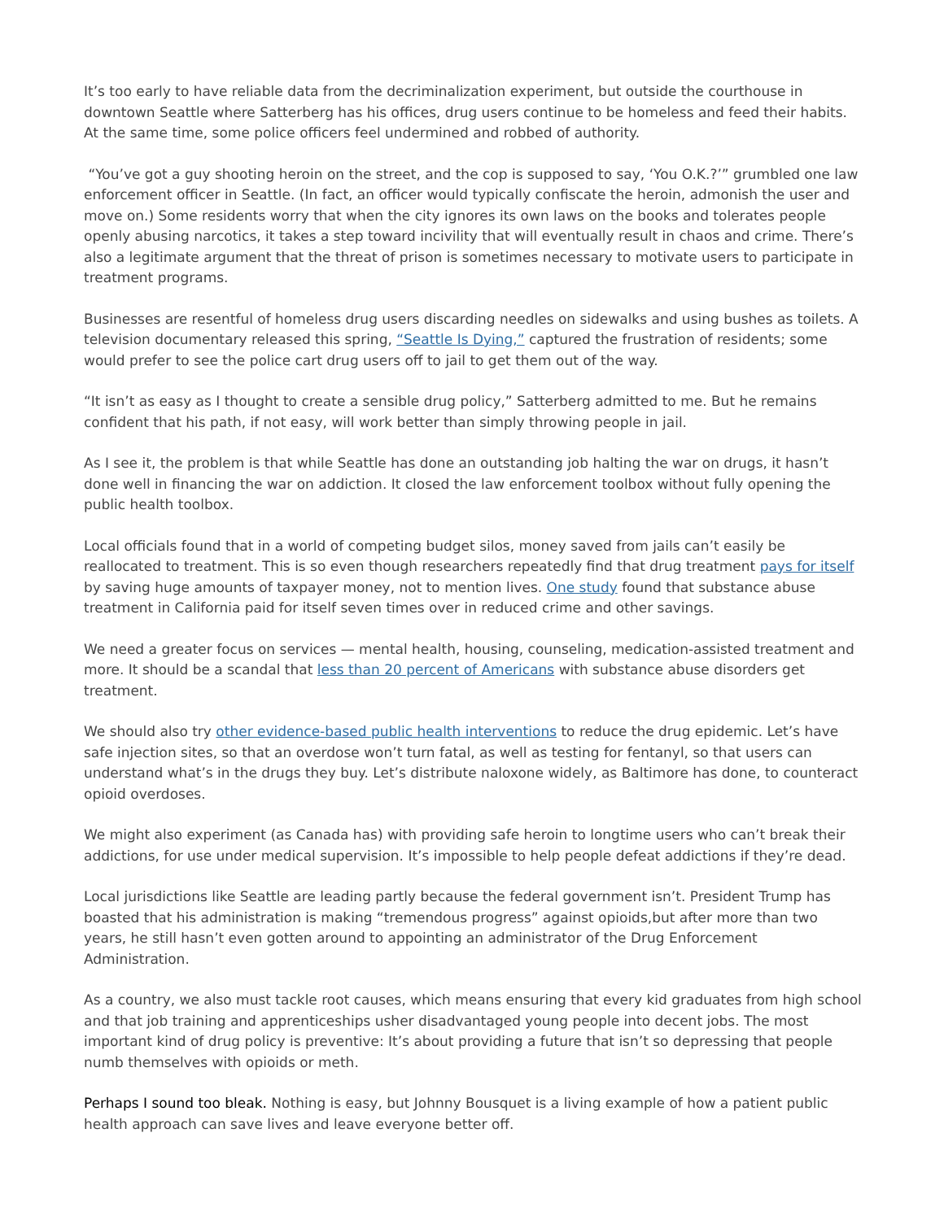It’s too early to have reliable data from the decriminalization experiment, but outside the courthouse in downtown Seattle where Satterberg has his offices, drug users continue to be homeless and feed their habits. At the same time, some police officers feel undermined and robbed of authority.
“You’ve got a guy shooting heroin on the street, and the cop is supposed to say, ‘You O.K.?’” grumbled one law enforcement officer in Seattle. (In fact, an officer would typically confiscate the heroin, admonish the user and move on.) Some residents worry that when the city ignores its own laws on the books and tolerates people openly abusing narcotics, it takes a step toward incivility that will eventually result in chaos and crime. There’s also a legitimate argument that the threat of prison is sometimes necessary to motivate users to participate in treatment programs.
Businesses are resentful of homeless drug users discarding needles on sidewalks and using bushes as toilets. A television documentary released this spring, “Seattle Is Dying,” captured the frustration of residents; some would prefer to see the police cart drug users off to jail to get them out of the way.
“It isn’t as easy as I thought to create a sensible drug policy,” Satterberg admitted to me. But he remains confident that his path, if not easy, will work better than simply throwing people in jail.
As I see it, the problem is that while Seattle has done an outstanding job halting the war on drugs, it hasn’t done well in financing the war on addiction. It closed the law enforcement toolbox without fully opening the public health toolbox.
Local officials found that in a world of competing budget silos, money saved from jails can’t easily be reallocated to treatment. This is so even though researchers repeatedly find that drug treatment pays for itself by saving huge amounts of taxpayer money, not to mention lives. One study found that substance abuse treatment in California paid for itself seven times over in reduced crime and other savings.
We need a greater focus on services — mental health, housing, counseling, medication-assisted treatment and more. It should be a scandal that less than 20 percent of Americans with substance abuse disorders get treatment.
We should also try other evidence-based public health interventions to reduce the drug epidemic. Let’s have safe injection sites, so that an overdose won’t turn fatal, as well as testing for fentanyl, so that users can understand what’s in the drugs they buy. Let’s distribute naloxone widely, as Baltimore has done, to counteract opioid overdoses.
We might also experiment (as Canada has) with providing safe heroin to longtime users who can’t break their addictions, for use under medical supervision. It’s impossible to help people defeat addictions if they’re dead.
Local jurisdictions like Seattle are leading partly because the federal government isn’t. President Trump has boasted that his administration is making “tremendous progress” against opioids,but after more than two years, he still hasn’t even gotten around to appointing an administrator of the Drug Enforcement Administration.
As a country, we also must tackle root causes, which means ensuring that every kid graduates from high school and that job training and apprenticeships usher disadvantaged young people into decent jobs. The most important kind of drug policy is preventive: It’s about providing a future that isn’t so depressing that people numb themselves with opioids or meth.
Perhaps I sound too bleak. Nothing is easy, but Johnny Bousquet is a living example of how a patient public health approach can save lives and leave everyone better off.